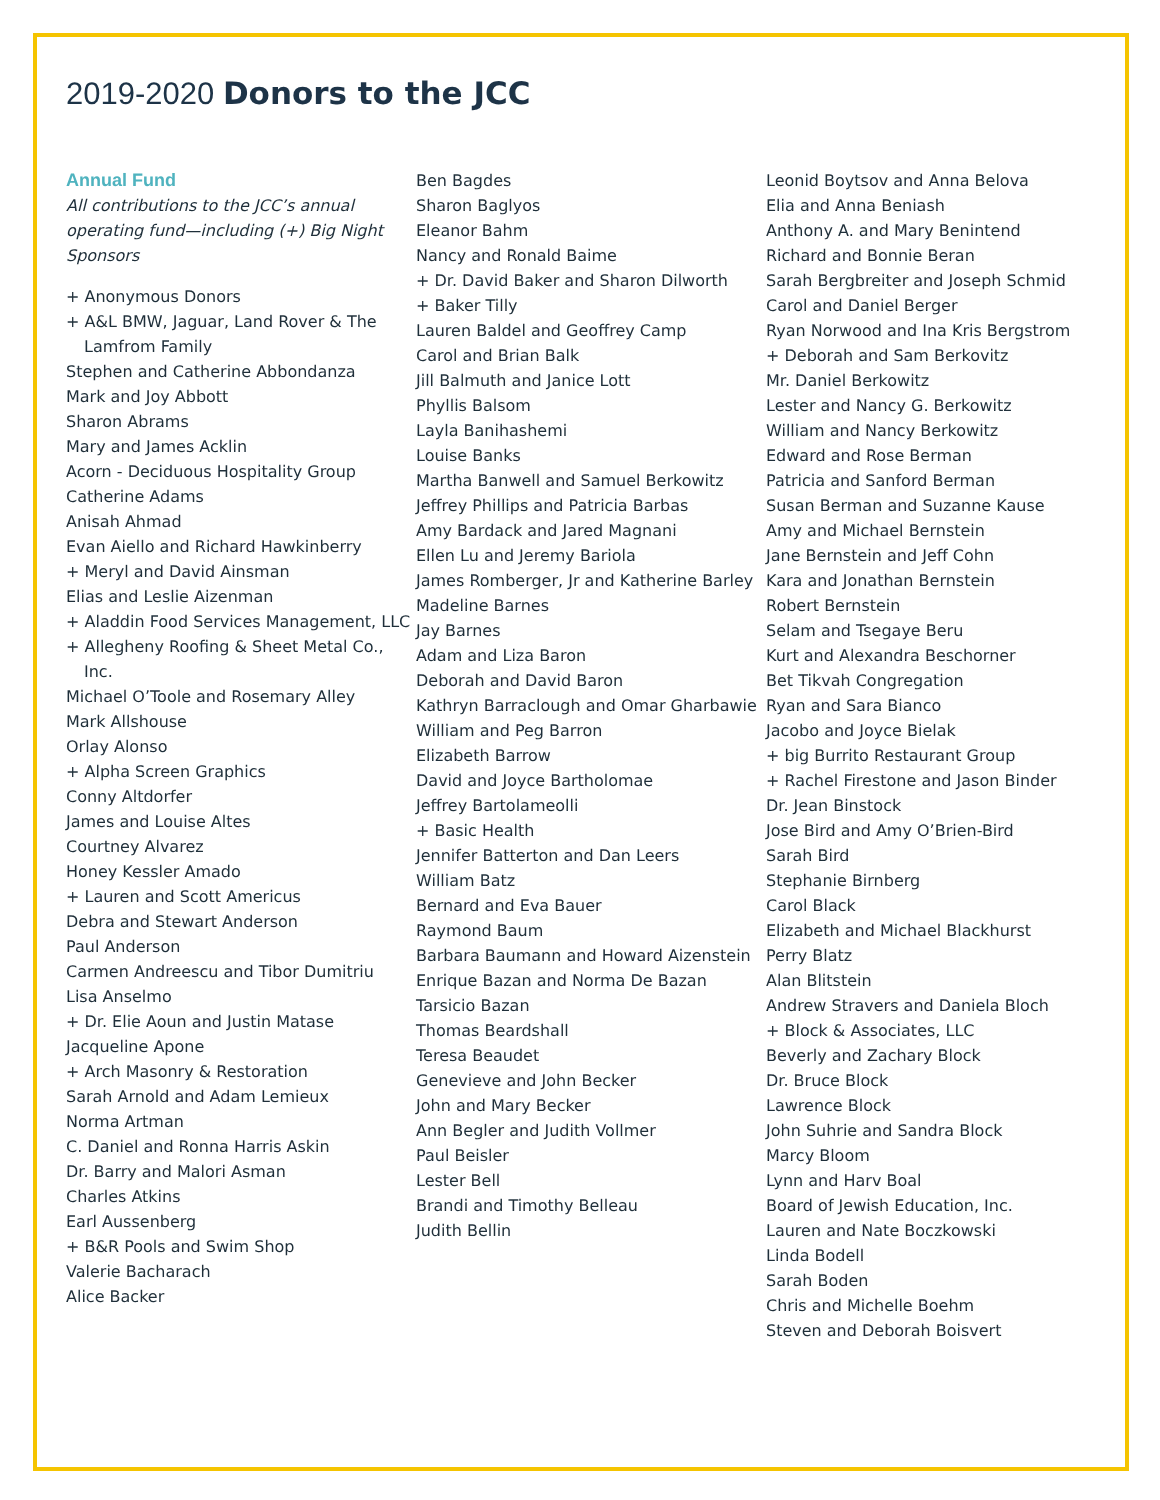2019-2020 Donors to the JCC
Annual Fund
All contributions to the JCC’s annual operating fund—including (+) Big Night Sponsors
+ Anonymous Donors
+ A&L BMW, Jaguar, Land Rover & The Lamfrom Family
Stephen and Catherine Abbondanza
Mark and Joy Abbott
Sharon Abrams
Mary and James Acklin
Acorn - Deciduous Hospitality Group
Catherine Adams
Anisah Ahmad
Evan Aiello and Richard Hawkinberry
+ Meryl and David Ainsman
Elias and Leslie Aizenman
+ Aladdin Food Services Management, LLC
+ Allegheny Roofing & Sheet Metal Co., Inc.
Michael O’Toole and Rosemary Alley
Mark Allshouse
Orlay Alonso
+ Alpha Screen Graphics
Conny Altdorfer
James and Louise Altes
Courtney Alvarez
Honey Kessler Amado
+ Lauren and Scott Americus
Debra and Stewart Anderson
Paul Anderson
Carmen Andreescu and Tibor Dumitriu
Lisa Anselmo
+ Dr. Elie Aoun and Justin Matase
Jacqueline Apone
+ Arch Masonry & Restoration
Sarah Arnold and Adam Lemieux
Norma Artman
C. Daniel and Ronna Harris Askin
Dr. Barry and Malori Asman
Charles Atkins
Earl Aussenberg
+ B&R Pools and Swim Shop
Valerie Bacharach
Alice Backer
Ben Bagdes
Sharon Baglyos
Eleanor Bahm
Nancy and Ronald Baime
+ Dr. David Baker and Sharon Dilworth
+ Baker Tilly
Lauren Baldel and Geoffrey Camp
Carol and Brian Balk
Jill Balmuth and Janice Lott
Phyllis Balsom
Layla Banihashemi
Louise Banks
Martha Banwell and Samuel Berkowitz
Jeffrey Phillips and Patricia Barbas
Amy Bardack and Jared Magnani
Ellen Lu and Jeremy Bariola
James Romberger, Jr and Katherine Barley
Madeline Barnes
Jay Barnes
Adam and Liza Baron
Deborah and David Baron
Kathryn Barraclough and Omar Gharbawie
William and Peg Barron
Elizabeth Barrow
David and Joyce Bartholomae
Jeffrey Bartolameolli
+ Basic Health
Jennifer Batterton and Dan Leers
William Batz
Bernard and Eva Bauer
Raymond Baum
Barbara Baumann and Howard Aizenstein
Enrique Bazan and Norma De Bazan
Tarsicio Bazan
Thomas Beardshall
Teresa Beaudet
Genevieve and John Becker
John and Mary Becker
Ann Begler and Judith Vollmer
Paul Beisler
Lester Bell
Brandi and Timothy Belleau
Judith Bellin
Leonid Boytsov and Anna Belova
Elia and Anna Beniash
Anthony A. and Mary Benintend
Richard and Bonnie Beran
Sarah Bergbreiter and Joseph Schmid
Carol and Daniel Berger
Ryan Norwood and Ina Kris Bergstrom
+ Deborah and Sam Berkovitz
Mr. Daniel Berkowitz
Lester and Nancy G. Berkowitz
William and Nancy Berkowitz
Edward and Rose Berman
Patricia and Sanford Berman
Susan Berman and Suzanne Kause
Amy and Michael Bernstein
Jane Bernstein and Jeff Cohn
Kara and Jonathan Bernstein
Robert Bernstein
Selam and Tsegaye Beru
Kurt and Alexandra Beschorner
Bet Tikvah Congregation
Ryan and Sara Bianco
Jacobo and Joyce Bielak
+ big Burrito Restaurant Group
+ Rachel Firestone and Jason Binder
Dr. Jean Binstock
Jose Bird and Amy O’Brien-Bird
Sarah Bird
Stephanie Birnberg
Carol Black
Elizabeth and Michael Blackhurst
Perry Blatz
Alan Blitstein
Andrew Stravers and Daniela Bloch
+ Block & Associates, LLC
Beverly and Zachary Block
Dr. Bruce Block
Lawrence Block
John Suhrie and Sandra Block
Marcy Bloom
Lynn and Harv Boal
Board of Jewish Education, Inc.
Lauren and Nate Boczkowski
Linda Bodell
Sarah Boden
Chris and Michelle Boehm
Steven and Deborah Boisvert